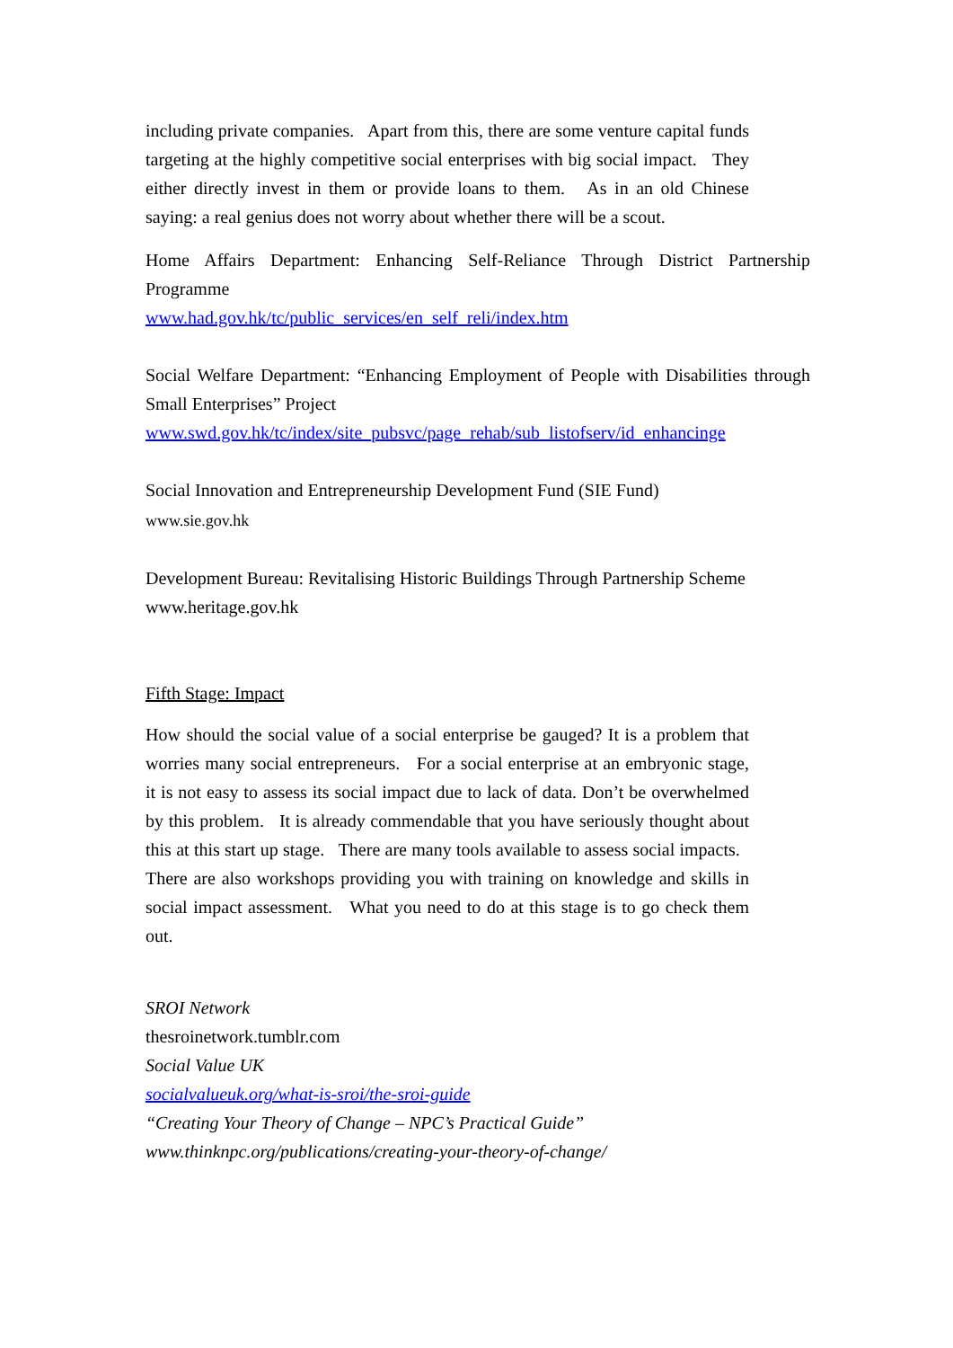including private companies. Apart from this, there are some venture capital funds targeting at the highly competitive social enterprises with big social impact. They either directly invest in them or provide loans to them. As in an old Chinese saying: a real genius does not worry about whether there will be a scout.
Home Affairs Department: Enhancing Self-Reliance Through District Partnership Programme
www.had.gov.hk/tc/public_services/en_self_reli/index.htm
Social Welfare Department: “Enhancing Employment of People with Disabilities through Small Enterprises” Project
www.swd.gov.hk/tc/index/site_pubsvc/page_rehab/sub_listofserv/id_enhancinge
Social Innovation and Entrepreneurship Development Fund (SIE Fund)
www.sie.gov.hk
Development Bureau: Revitalising Historic Buildings Through Partnership Scheme
www.heritage.gov.hk
Fifth Stage: Impact
How should the social value of a social enterprise be gauged? It is a problem that worries many social entrepreneurs. For a social enterprise at an embryonic stage, it is not easy to assess its social impact due to lack of data. Don’t be overwhelmed by this problem. It is already commendable that you have seriously thought about this at this start up stage. There are many tools available to assess social impacts. There are also workshops providing you with training on knowledge and skills in social impact assessment. What you need to do at this stage is to go check them out.
SROI Network
thesroinetwork.tumblr.com
Social Value UK
socialvalueuk.org/what-is-sroi/the-sroi-guide
“Creating Your Theory of Change – NPC’s Practical Guide”
www.thinknpc.org/publications/creating-your-theory-of-change/